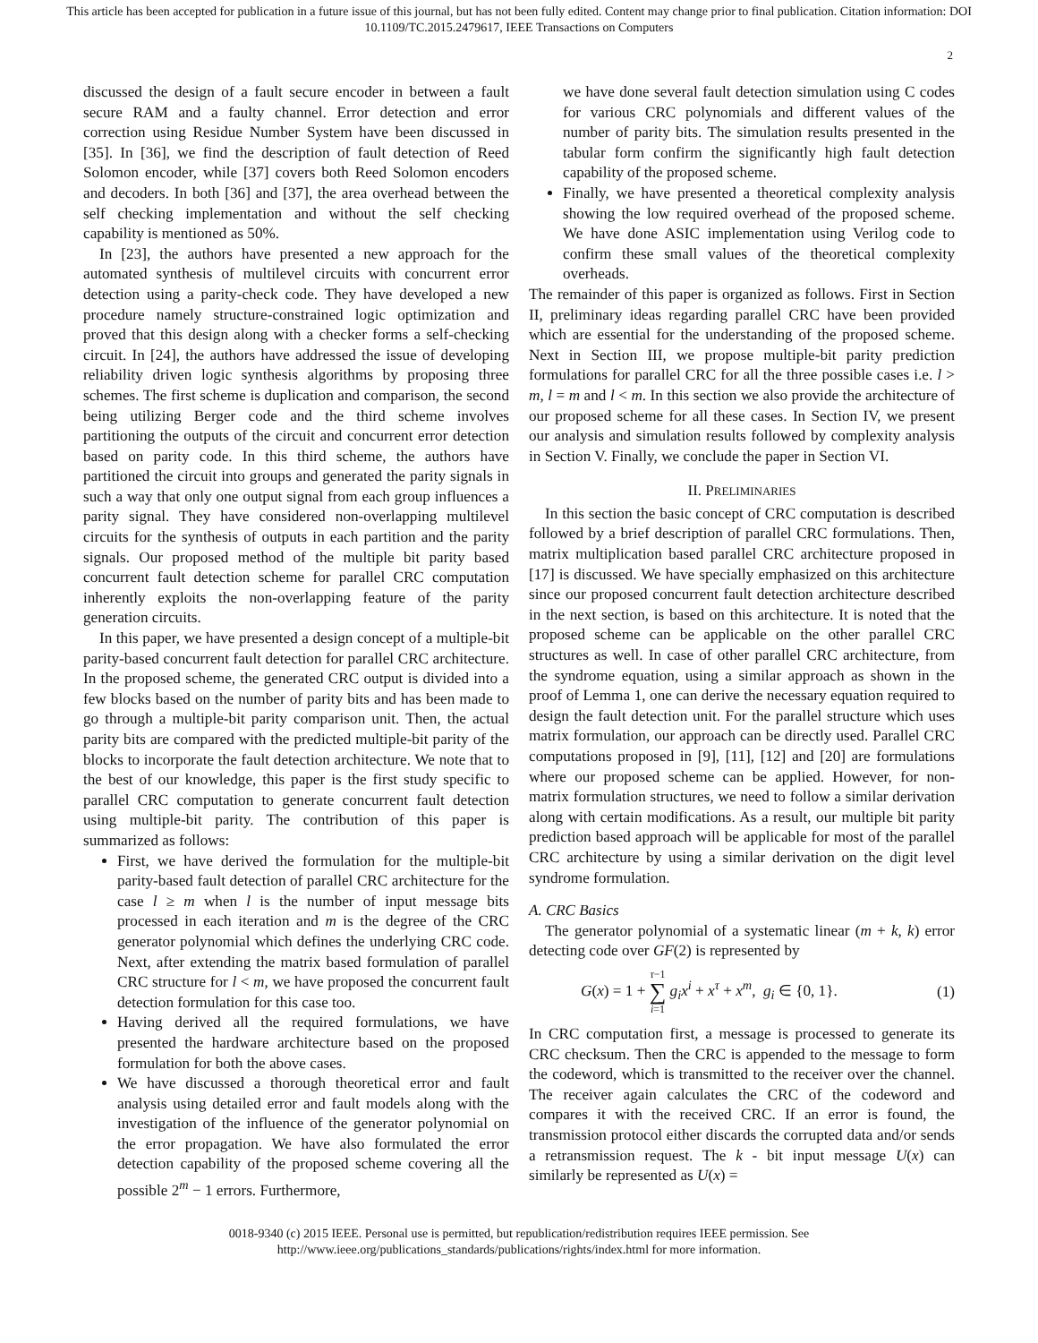This article has been accepted for publication in a future issue of this journal, but has not been fully edited. Content may change prior to final publication. Citation information: DOI
10.1109/TC.2015.2479617, IEEE Transactions on Computers
2
discussed the design of a fault secure encoder in between a fault secure RAM and a faulty channel. Error detection and error correction using Residue Number System have been discussed in [35]. In [36], we find the description of fault detection of Reed Solomon encoder, while [37] covers both Reed Solomon encoders and decoders. In both [36] and [37], the area overhead between the self checking implementation and without the self checking capability is mentioned as 50%.
In [23], the authors have presented a new approach for the automated synthesis of multilevel circuits with concurrent error detection using a parity-check code. They have developed a new procedure namely structure-constrained logic optimization and proved that this design along with a checker forms a self-checking circuit. In [24], the authors have addressed the issue of developing reliability driven logic synthesis algorithms by proposing three schemes. The first scheme is duplication and comparison, the second being utilizing Berger code and the third scheme involves partitioning the outputs of the circuit and concurrent error detection based on parity code. In this third scheme, the authors have partitioned the circuit into groups and generated the parity signals in such a way that only one output signal from each group influences a parity signal. They have considered non-overlapping multilevel circuits for the synthesis of outputs in each partition and the parity signals. Our proposed method of the multiple bit parity based concurrent fault detection scheme for parallel CRC computation inherently exploits the non-overlapping feature of the parity generation circuits.
In this paper, we have presented a design concept of a multiple-bit parity-based concurrent fault detection for parallel CRC architecture. In the proposed scheme, the generated CRC output is divided into a few blocks based on the number of parity bits and has been made to go through a multiple-bit parity comparison unit. Then, the actual parity bits are compared with the predicted multiple-bit parity of the blocks to incorporate the fault detection architecture. We note that to the best of our knowledge, this paper is the first study specific to parallel CRC computation to generate concurrent fault detection using multiple-bit parity. The contribution of this paper is summarized as follows:
First, we have derived the formulation for the multiple-bit parity-based fault detection of parallel CRC architecture for the case l ≥ m when l is the number of input message bits processed in each iteration and m is the degree of the CRC generator polynomial which defines the underlying CRC code. Next, after extending the matrix based formulation of parallel CRC structure for l < m, we have proposed the concurrent fault detection formulation for this case too.
Having derived all the required formulations, we have presented the hardware architecture based on the proposed formulation for both the above cases.
We have discussed a thorough theoretical error and fault analysis using detailed error and fault models along with the investigation of the influence of the generator polynomial on the error propagation. We have also formulated the error detection capability of the proposed scheme covering all the possible 2<sup>m</sup> − 1 errors. Furthermore,
we have done several fault detection simulation using C codes for various CRC polynomials and different values of the number of parity bits. The simulation results presented in the tabular form confirm the significantly high fault detection capability of the proposed scheme.
Finally, we have presented a theoretical complexity analysis showing the low required overhead of the proposed scheme. We have done ASIC implementation using Verilog code to confirm these small values of the theoretical complexity overheads.
The remainder of this paper is organized as follows. First in Section II, preliminary ideas regarding parallel CRC have been provided which are essential for the understanding of the proposed scheme. Next in Section III, we propose multiple-bit parity prediction formulations for parallel CRC for all the three possible cases i.e. l > m, l = m and l < m. In this section we also provide the architecture of our proposed scheme for all these cases. In Section IV, we present our analysis and simulation results followed by complexity analysis in Section V. Finally, we conclude the paper in Section VI.
II. PRELIMINARIES
In this section the basic concept of CRC computation is described followed by a brief description of parallel CRC formulations. Then, matrix multiplication based parallel CRC architecture proposed in [17] is discussed. We have specially emphasized on this architecture since our proposed concurrent fault detection architecture described in the next section, is based on this architecture. It is noted that the proposed scheme can be applicable on the other parallel CRC structures as well. In case of other parallel CRC architecture, from the syndrome equation, using a similar approach as shown in the proof of Lemma 1, one can derive the necessary equation required to design the fault detection unit. For the parallel structure which uses matrix formulation, our approach can be directly used. Parallel CRC computations proposed in [9], [11], [12] and [20] are formulations where our proposed scheme can be applied. However, for non-matrix formulation structures, we need to follow a similar derivation along with certain modifications. As a result, our multiple bit parity prediction based approach will be applicable for most of the parallel CRC architecture by using a similar derivation on the digit level syndrome formulation.
A. CRC Basics
The generator polynomial of a systematic linear (m + k, k) error detecting code over GF(2) is represented by
G(x) = 1 + τ−1
∑
i=1 g<sub>i</sub>x<sup>i</sup> + x<sup>τ</sup> + x<sup>m</sup>, g<sub>i</sub> ∈ {0, 1}. (1)
In CRC computation first, a message is processed to generate its CRC checksum. Then the CRC is appended to the message to form the codeword, which is transmitted to the receiver over the channel. The receiver again calculates the CRC of the codeword and compares it with the received CRC. If an error is found, the transmission protocol either discards the corrupted data and/or sends a retransmission request. The k - bit input message U(x) can similarly be represented as U(x) =
0018-9340 (c) 2015 IEEE. Personal use is permitted, but republication/redistribution requires IEEE permission. See
http://www.ieee.org/publications_standards/publications/rights/index.html for more information.